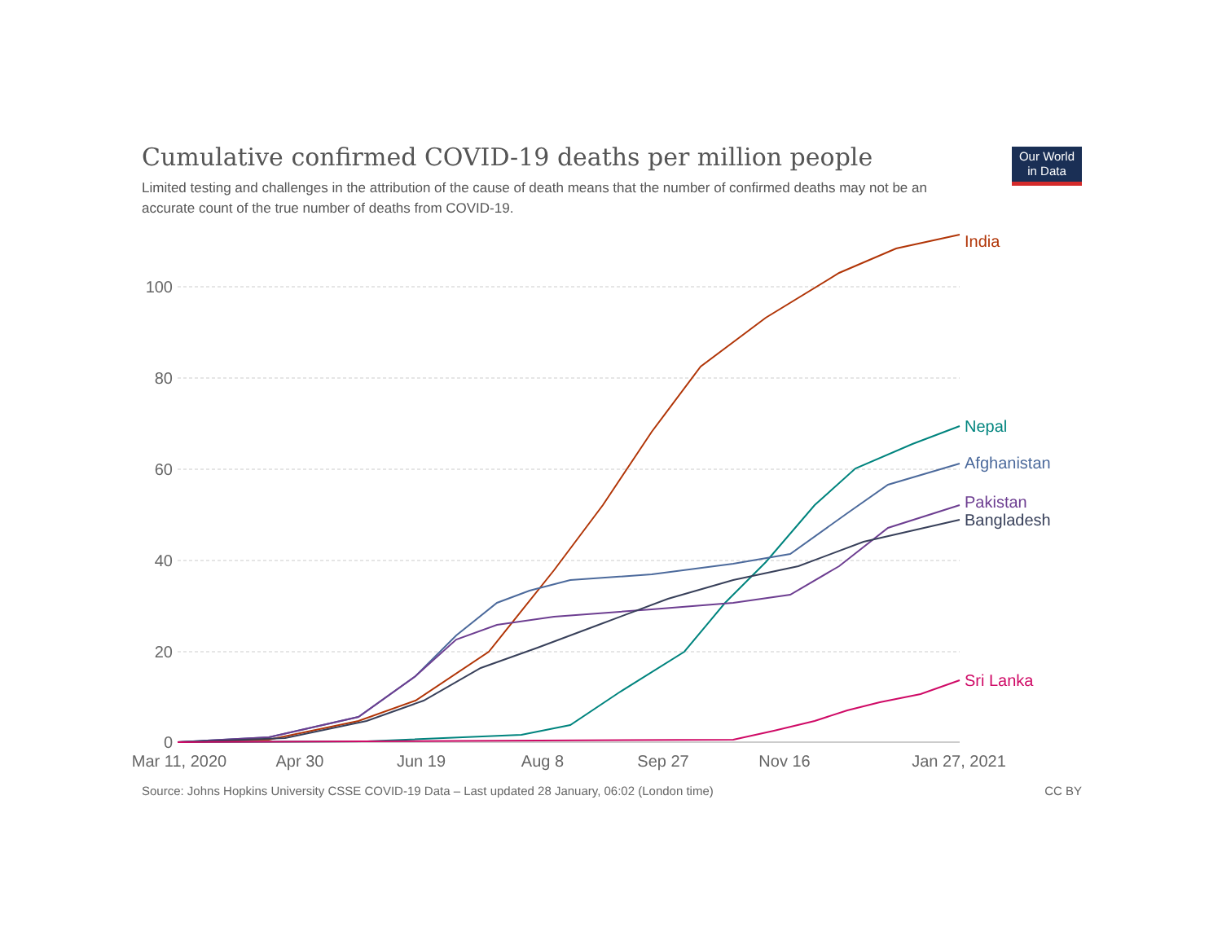Cumulative confirmed COVID-19 deaths per million people
Limited testing and challenges in the attribution of the cause of death means that the number of confirmed deaths may not be an accurate count of the true number of deaths from COVID-19.
Our World
in Data
100
80
60
40
20
0
Mar 11, 2020
Apr 30
Jun 19
Aug 8
Sep 27
Nov 16
Jan 27, 2021
India
Nepal
Afghanistan
Pakistan
Bangladesh
Sri Lanka
Source: Johns Hopkins University CSSE COVID-19 Data – Last updated 28 January, 06:02 (London time) CC BY